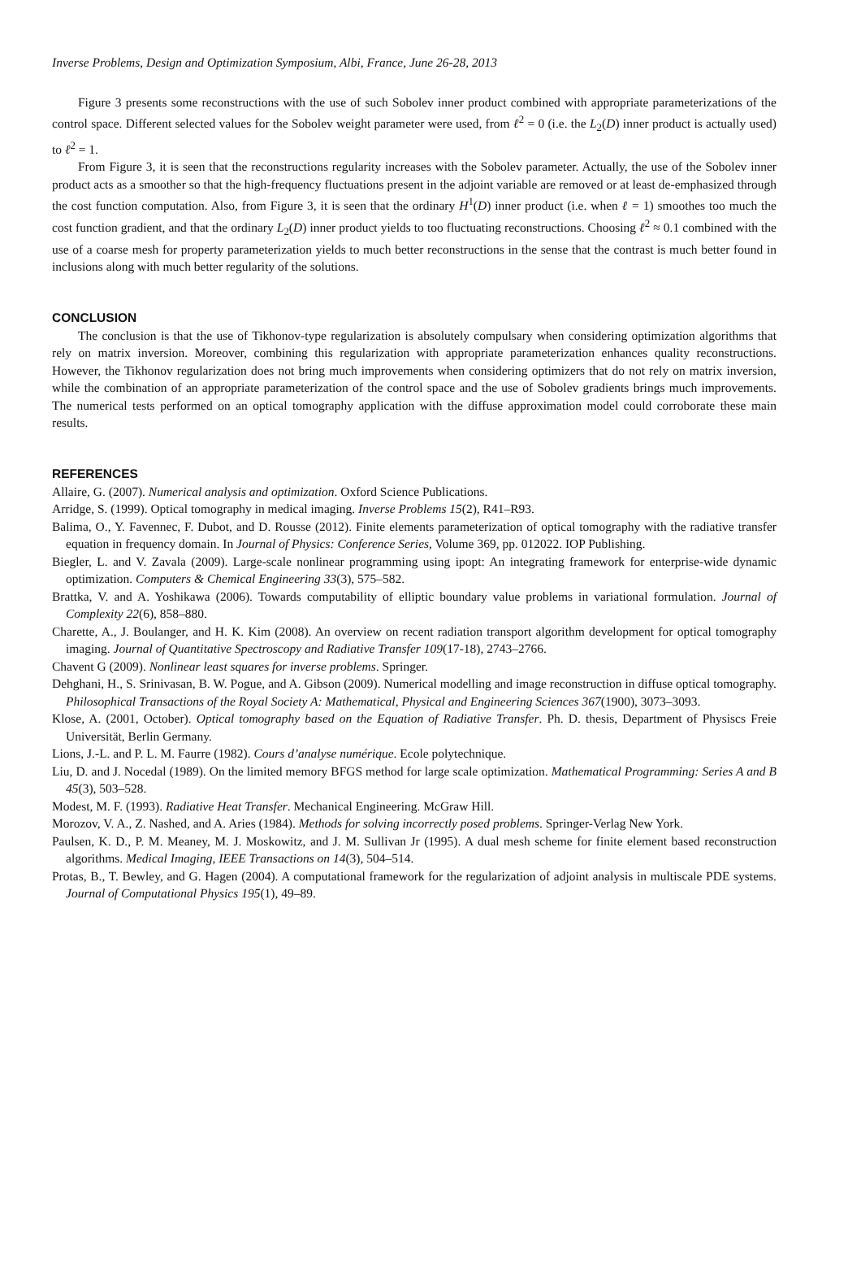Inverse Problems, Design and Optimization Symposium, Albi, France, June 26-28, 2013
Figure 3 presents some reconstructions with the use of such Sobolev inner product combined with appropriate parameterizations of the control space. Different selected values for the Sobolev weight parameter were used, from ℓ<sup>2</sup> = 0 (i.e. the L<sub>2</sub>(D) inner product is actually used) to ℓ<sup>2</sup> = 1.
From Figure 3, it is seen that the reconstructions regularity increases with the Sobolev parameter. Actually, the use of the Sobolev inner product acts as a smoother so that the high-frequency fluctuations present in the adjoint variable are removed or at least de-emphasized through the cost function computation. Also, from Figure 3, it is seen that the ordinary H<sup>1</sup>(D) inner product (i.e. when ℓ = 1) smoothes too much the cost function gradient, and that the ordinary L<sub>2</sub>(D) inner product yields to too fluctuating reconstructions. Choosing ℓ<sup>2</sup> ≈ 0.1 combined with the use of a coarse mesh for property parameterization yields to much better reconstructions in the sense that the contrast is much better found in inclusions along with much better regularity of the solutions.
CONCLUSION
The conclusion is that the use of Tikhonov-type regularization is absolutely compulsary when considering optimization algorithms that rely on matrix inversion. Moreover, combining this regularization with appropriate parameterization enhances quality reconstructions. However, the Tikhonov regularization does not bring much improvements when considering optimizers that do not rely on matrix inversion, while the combination of an appropriate parameterization of the control space and the use of Sobolev gradients brings much improvements. The numerical tests performed on an optical tomography application with the diffuse approximation model could corroborate these main results.
REFERENCES
Allaire, G. (2007). Numerical analysis and optimization. Oxford Science Publications.
Arridge, S. (1999). Optical tomography in medical imaging. Inverse Problems 15(2), R41–R93.
Balima, O., Y. Favennec, F. Dubot, and D. Rousse (2012). Finite elements parameterization of optical tomography with the radiative transfer equation in frequency domain. In Journal of Physics: Conference Series, Volume 369, pp. 012022. IOP Publishing.
Biegler, L. and V. Zavala (2009). Large-scale nonlinear programming using ipopt: An integrating framework for enterprise-wide dynamic optimization. Computers & Chemical Engineering 33(3), 575–582.
Brattka, V. and A. Yoshikawa (2006). Towards computability of elliptic boundary value problems in variational formulation. Journal of Complexity 22(6), 858–880.
Charette, A., J. Boulanger, and H. K. Kim (2008). An overview on recent radiation transport algorithm development for optical tomography imaging. Journal of Quantitative Spectroscopy and Radiative Transfer 109(17-18), 2743–2766.
Chavent G (2009). Nonlinear least squares for inverse problems. Springer.
Dehghani, H., S. Srinivasan, B. W. Pogue, and A. Gibson (2009). Numerical modelling and image reconstruction in diffuse optical tomography. Philosophical Transactions of the Royal Society A: Mathematical, Physical and Engineering Sciences 367(1900), 3073–3093.
Klose, A. (2001, October). Optical tomography based on the Equation of Radiative Transfer. Ph. D. thesis, Department of Physiscs Freie Universität, Berlin Germany.
Lions, J.-L. and P. L. M. Faurre (1982). Cours d’analyse numérique. Ecole polytechnique.
Liu, D. and J. Nocedal (1989). On the limited memory BFGS method for large scale optimization. Mathematical Programming: Series A and B 45(3), 503–528.
Modest, M. F. (1993). Radiative Heat Transfer. Mechanical Engineering. McGraw Hill.
Morozov, V. A., Z. Nashed, and A. Aries (1984). Methods for solving incorrectly posed problems. Springer-Verlag New York.
Paulsen, K. D., P. M. Meaney, M. J. Moskowitz, and J. M. Sullivan Jr (1995). A dual mesh scheme for finite element based reconstruction algorithms. Medical Imaging, IEEE Transactions on 14(3), 504–514.
Protas, B., T. Bewley, and G. Hagen (2004). A computational framework for the regularization of adjoint analysis in multiscale PDE systems. Journal of Computational Physics 195(1), 49–89.